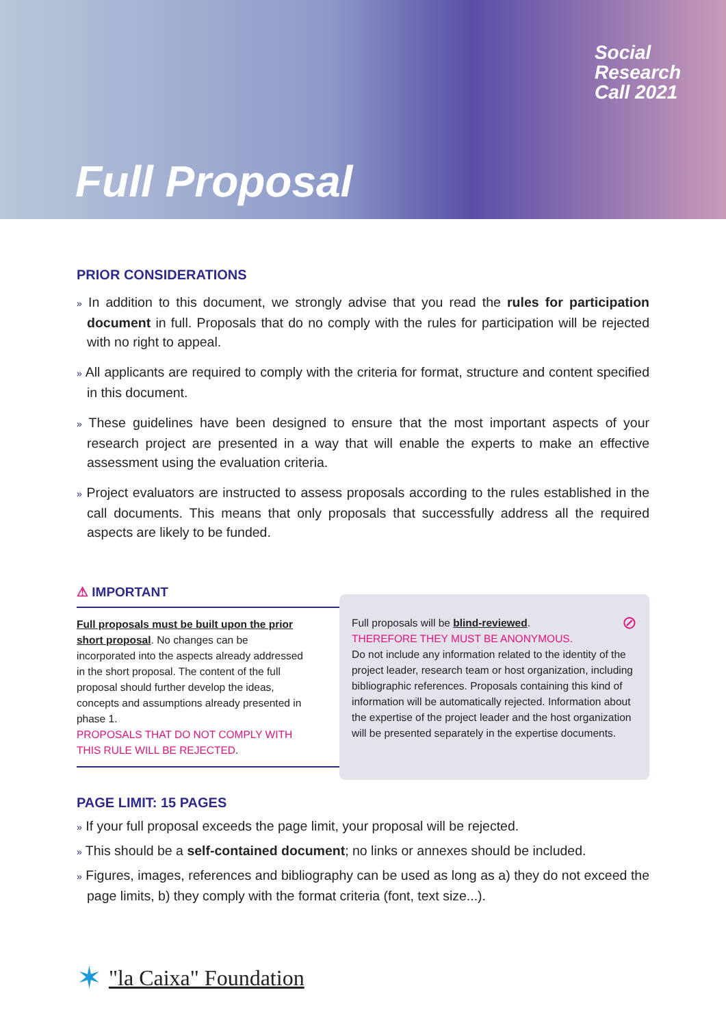Full Proposal
Social
Research
Call 2021
PRIOR CONSIDERATIONS
» In addition to this document, we strongly advise that you read the rules for participation document in full. Proposals that do no comply with the rules for participation will be rejected with no right to appeal.
» All applicants are required to comply with the criteria for format, structure and content specified in this document.
» These guidelines have been designed to ensure that the most important aspects of your research project are presented in a way that will enable the experts to make an effective assessment using the evaluation criteria.
» Project evaluators are instructed to assess proposals according to the rules established in the call documents. This means that only proposals that successfully address all the required aspects are likely to be funded.
⚠ IMPORTANT
Full proposals must be built upon the prior short proposal. No changes can be incorporated into the aspects already addressed in the short proposal. The content of the full proposal should further develop the ideas, concepts and assumptions already presented in phase 1.
PROPOSALS THAT DO NOT COMPLY WITH THIS RULE WILL BE REJECTED.
Full proposals will be blind-reviewed. ⊘
THEREFORE THEY MUST BE ANONYMOUS.
Do not include any information related to the identity of the project leader, research team or host organization, including bibliographic references. Proposals containing this kind of information will be automatically rejected. Information about the expertise of the project leader and the host organization will be presented separately in the expertise documents.
PAGE LIMIT: 15 PAGES
» If your full proposal exceeds the page limit, your proposal will be rejected.
» This should be a self-contained document; no links or annexes should be included.
» Figures, images, references and bibliography can be used as long as a) they do not exceed the page limits, b) they comply with the format criteria (font, text size...).
✶ "la Caixa" Foundation